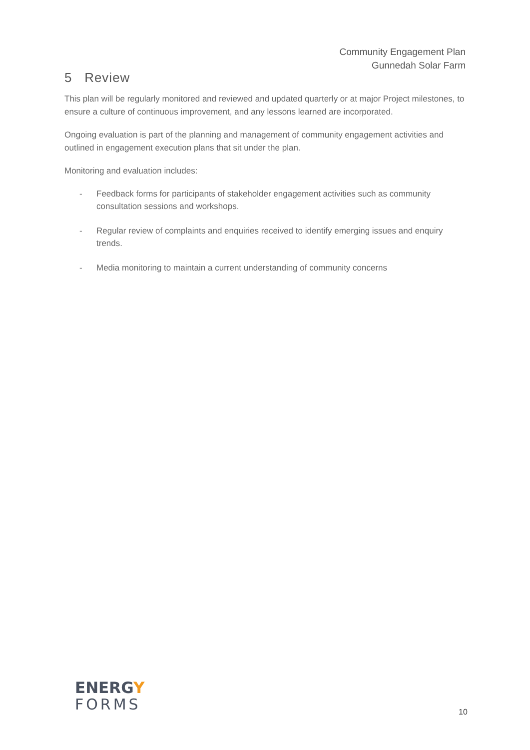Community Engagement Plan
Gunnedah Solar Farm
5 Review
This plan will be regularly monitored and reviewed and updated quarterly or at major Project milestones, to ensure a culture of continuous improvement, and any lessons learned are incorporated.
Ongoing evaluation is part of the planning and management of community engagement activities and outlined in engagement execution plans that sit under the plan.
Monitoring and evaluation includes:
- Feedback forms for participants of stakeholder engagement activities such as community consultation sessions and workshops.
- Regular review of complaints and enquiries received to identify emerging issues and enquiry trends.
- Media monitoring to maintain a current understanding of community concerns
ENERGY
FORMS
10